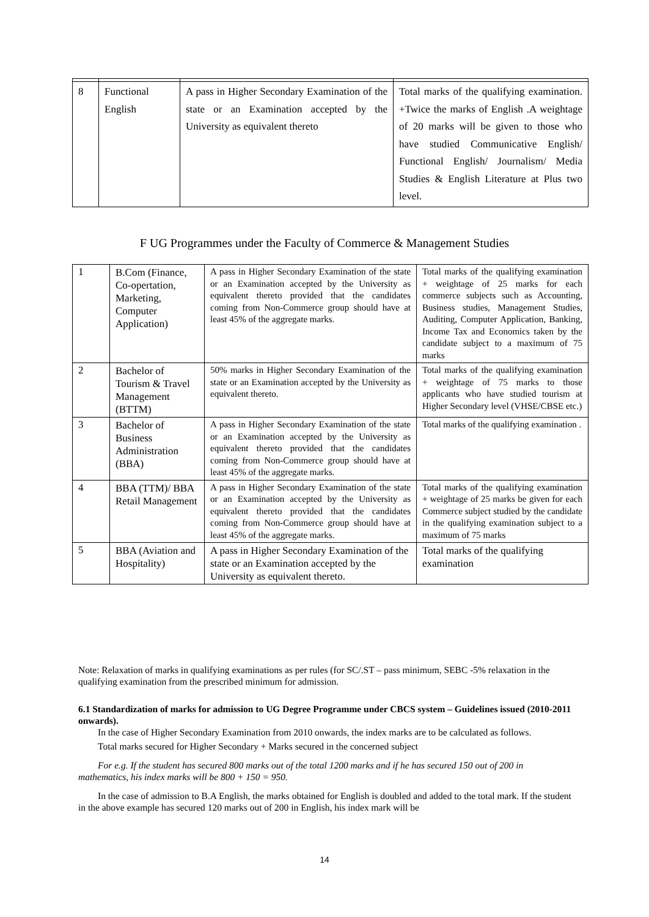| 8 | Functional English | A pass in Higher Secondary Examination of the state or an Examination accepted by the University as equivalent thereto | Total marks of the qualifying examination. +Twice the marks of English .A weightage of 20 marks will be given to those who have studied Communicative English/ Functional English/ Journalism/ Media Studies & English Literature at Plus two level. |
F UG Programmes under the Faculty of Commerce & Management Studies
| 1 | B.Com (Finance, Co-opertation, Marketing, Computer Application) | A pass in Higher Secondary Examination of the state or an Examination accepted by the University as equivalent thereto provided that the candidates coming from Non-Commerce group should have at least 45% of the aggregate marks. | Total marks of the qualifying examination + weightage of 25 marks for each commerce subjects such as Accounting, Business studies, Management Studies, Auditing, Computer Application, Banking, Income Tax and Economics taken by the candidate subject to a maximum of 75 marks |
| 2 | Bachelor of Tourism & Travel Management (BTTM) | 50% marks in Higher Secondary Examination of the state or an Examination accepted by the University as equivalent thereto. | Total marks of the qualifying examination + weightage of 75 marks to those applicants who have studied tourism at Higher Secondary level (VHSE/CBSE etc.) |
| 3 | Bachelor of Business Administration (BBA) | A pass in Higher Secondary Examination of the state or an Examination accepted by the University as equivalent thereto provided that the candidates coming from Non-Commerce group should have at least 45% of the aggregate marks. | Total marks of the qualifying examination . |
| 4 | BBA (TTM)/ BBA Retail Management | A pass in Higher Secondary Examination of the state or an Examination accepted by the University as equivalent thereto provided that the candidates coming from Non-Commerce group should have at least 45% of the aggregate marks. | Total marks of the qualifying examination + weightage of 25 marks be given for each Commerce subject studied by the candidate in the qualifying examination subject to a maximum of 75 marks |
| 5 | BBA (Aviation and Hospitality) | A pass in Higher Secondary Examination of the state or an Examination accepted by the University as equivalent thereto. | Total marks of the qualifying examination |
Note: Relaxation of marks in qualifying examinations as per rules (for SC/.ST – pass minimum, SEBC -5% relaxation in the qualifying examination from the prescribed minimum for admission.
6.1 Standardization of marks for admission to UG Degree Programme under CBCS system – Guidelines issued (2010-2011 onwards).
In the case of Higher Secondary Examination from 2010 onwards, the index marks are to be calculated as follows.
Total marks secured for Higher Secondary + Marks secured in the concerned subject
For e.g. If the student has secured 800 marks out of the total 1200 marks and if he has secured 150 out of 200 in mathematics, his index marks will be 800 + 150 = 950.
In the case of admission to B.A English, the marks obtained for English is doubled and added to the total mark. If the student in the above example has secured 120 marks out of 200 in English, his index mark will be
14